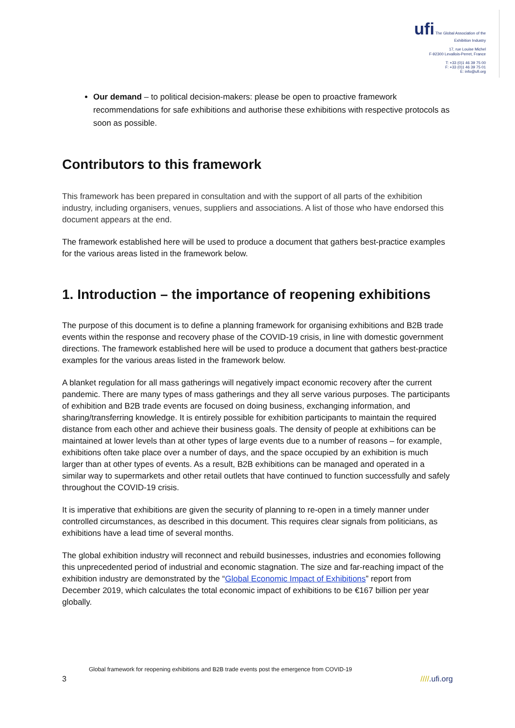ufi The Global Association of the Exhibition Industry
17, rue Louise Michel
F-92300 Levallois-Perret, France
T: +33 (0)1 46 39 75 00
F: +33 (0)1 46 39 75 01
E: info@ufi.org
Our demand – to political decision-makers: please be open to proactive framework recommendations for safe exhibitions and authorise these exhibitions with respective protocols as soon as possible.
Contributors to this framework
This framework has been prepared in consultation and with the support of all parts of the exhibition industry, including organisers, venues, suppliers and associations. A list of those who have endorsed this document appears at the end.
The framework established here will be used to produce a document that gathers best-practice examples for the various areas listed in the framework below.
1. Introduction – the importance of reopening exhibitions
The purpose of this document is to define a planning framework for organising exhibitions and B2B trade events within the response and recovery phase of the COVID-19 crisis, in line with domestic government directions. The framework established here will be used to produce a document that gathers best-practice examples for the various areas listed in the framework below.
A blanket regulation for all mass gatherings will negatively impact economic recovery after the current pandemic. There are many types of mass gatherings and they all serve various purposes. The participants of exhibition and B2B trade events are focused on doing business, exchanging information, and sharing/transferring knowledge. It is entirely possible for exhibition participants to maintain the required distance from each other and achieve their business goals. The density of people at exhibitions can be maintained at lower levels than at other types of large events due to a number of reasons – for example, exhibitions often take place over a number of days, and the space occupied by an exhibition is much larger than at other types of events. As a result, B2B exhibitions can be managed and operated in a similar way to supermarkets and other retail outlets that have continued to function successfully and safely throughout the COVID-19 crisis.
It is imperative that exhibitions are given the security of planning to re-open in a timely manner under controlled circumstances, as described in this document. This requires clear signals from politicians, as exhibitions have a lead time of several months.
The global exhibition industry will reconnect and rebuild businesses, industries and economies following this unprecedented period of industrial and economic stagnation. The size and far-reaching impact of the exhibition industry are demonstrated by the “Global Economic Impact of Exhibitions” report from December 2019, which calculates the total economic impact of exhibitions to be €167 billion per year globally.
Global framework for reopening exhibitions and B2B trade events post the emergence from COVID-19
3 ////.ufi.org